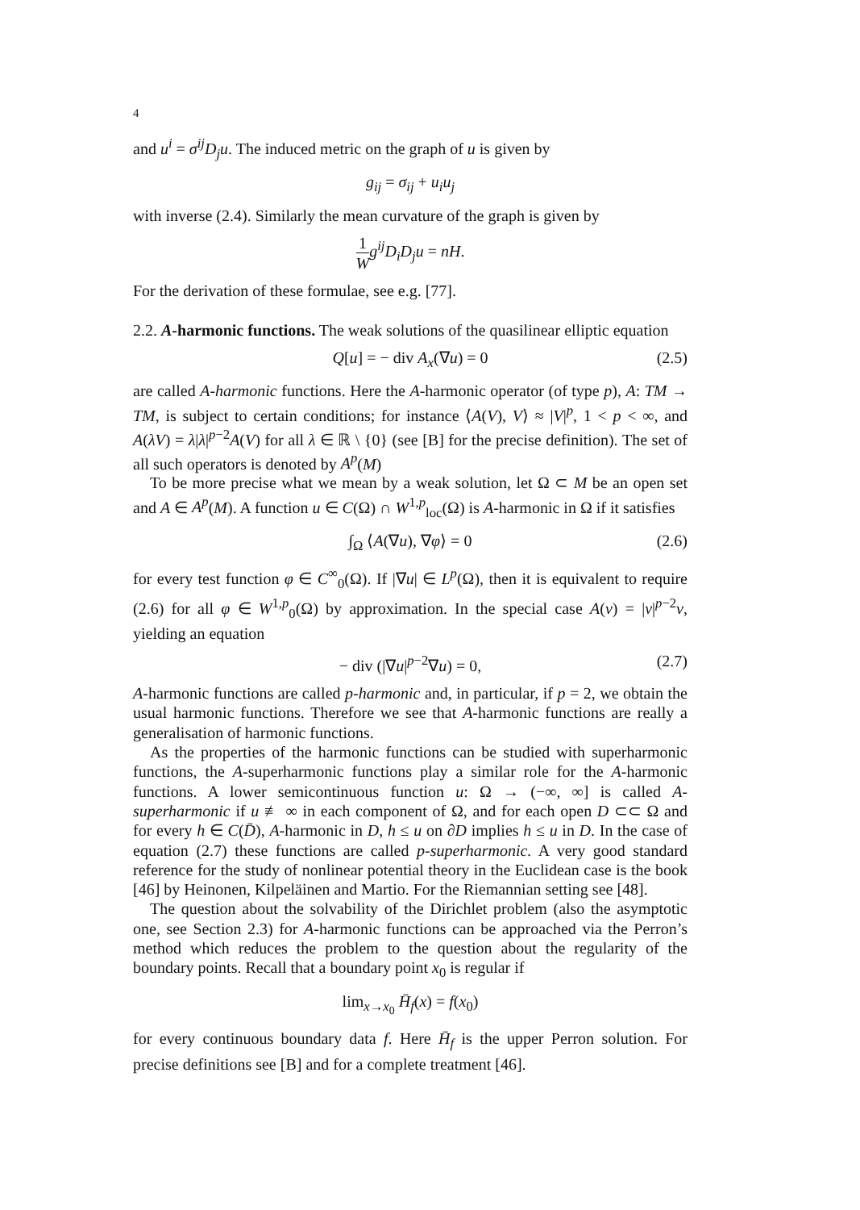4
and u<sup>i</sup> = σ<sup>ij</sup>D<sub>j</sub>u. The induced metric on the graph of u is given by
g<sub>ij</sub> = σ<sub>ij</sub> + u<sub>i</sub>u<sub>j</sub>
with inverse (2.4). Similarly the mean curvature of the graph is given by
1 W g<sup>ij</sup>D<sub>i</sub>D<sub>j</sub>u = nH.
For the derivation of these formulae, see e.g. [77].
2.2. A-harmonic functions. The weak solutions of the quasilinear elliptic equation
Q[u] = − div A<sub>x</sub>(∇u) = 0 (2.5)
are called A-harmonic functions. Here the A-harmonic operator (of type p), A: TM → TM, is subject to certain conditions; for instance ⟨A(V), V⟩ ≈ |V|<sup>p</sup>, 1 < p < ∞, and A(λV) = λ|λ|<sup>p−2</sup>A(V) for all λ ∈ ℝ \ {0} (see [B] for the precise definition). The set of all such operators is denoted by A<sup>p</sup>(M)
To be more precise what we mean by a weak solution, let Ω ⊂ M be an open set and A ∈ A<sup>p</sup>(M). A function u ∈ C(Ω) ∩ W<sup>1,p</sup><sub>loc</sub>(Ω) is A-harmonic in Ω if it satisfies
∫<sub>Ω</sub> ⟨A(∇u), ∇φ⟩ = 0 (2.6)
for every test function φ ∈ C<sup>∞</sup><sub>0</sub>(Ω). If |∇u| ∈ L<sup>p</sup>(Ω), then it is equivalent to require (2.6) for all φ ∈ W<sup>1,p</sup><sub>0</sub>(Ω) by approximation. In the special case A(v) = |v|<sup>p−2</sup>v, yielding an equation
− div (|∇u|<sup>p−2</sup>∇u) = 0, (2.7)
A-harmonic functions are called p-harmonic and, in particular, if p = 2, we obtain the usual harmonic functions. Therefore we see that A-harmonic functions are really a generalisation of harmonic functions.
As the properties of the harmonic functions can be studied with superharmonic functions, the A-superharmonic functions play a similar role for the A-harmonic functions. A lower semicontinuous function u: Ω → (−∞, ∞] is called A-superharmonic if u ≢ ∞ in each component of Ω, and for each open D ⊂⊂ Ω and for every h ∈ C(D̄), A-harmonic in D, h ≤ u on ∂D implies h ≤ u in D. In the case of equation (2.7) these functions are called p-superharmonic. A very good standard reference for the study of nonlinear potential theory in the Euclidean case is the book [46] by Heinonen, Kilpeläinen and Martio. For the Riemannian setting see [48].
The question about the solvability of the Dirichlet problem (also the asymptotic one, see Section 2.3) for A-harmonic functions can be approached via the Perron’s method which reduces the problem to the question about the regularity of the boundary points. Recall that a boundary point x<sub>0</sub> is regular if
lim<sub>x→x<sub>0</sub></sub> H̄<sub>f</sub>(x) = f(x<sub>0</sub>)
for every continuous boundary data f. Here H̄<sub>f</sub> is the upper Perron solution. For precise definitions see [B] and for a complete treatment [46].